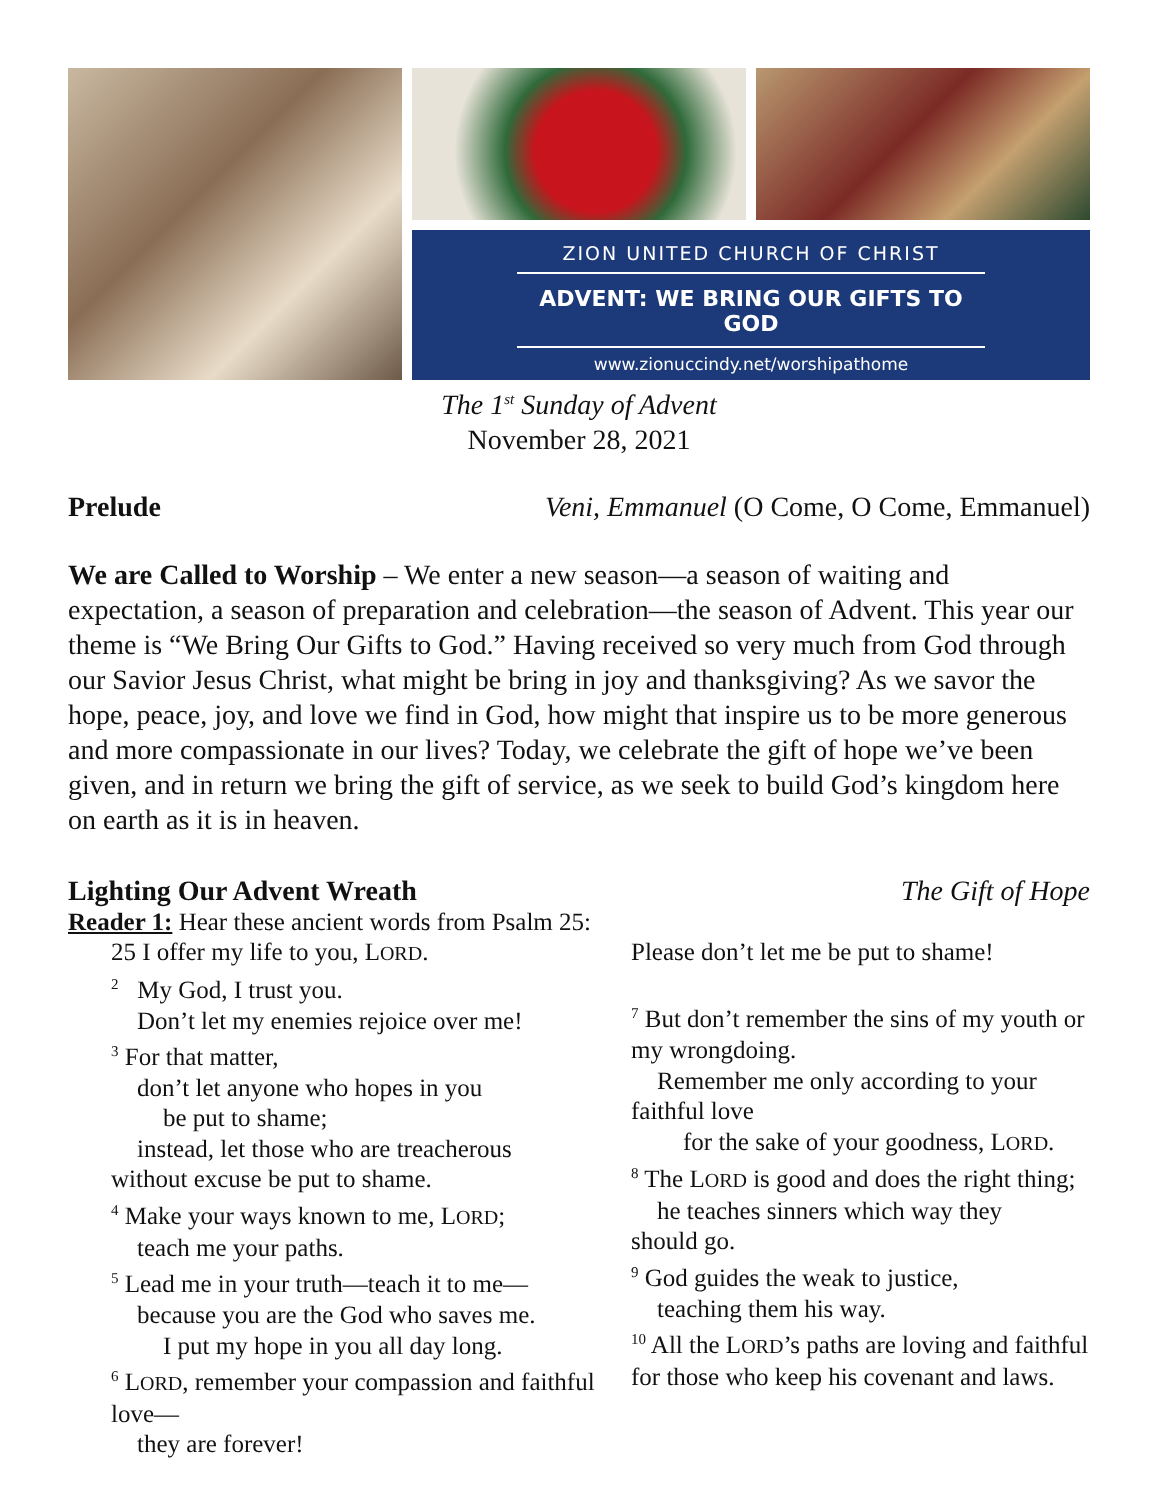ZION UNITED CHURCH OF CHRIST
ADVENT: WE BRING OUR GIFTS TO GOD
www.zionuccindy.net/worshipathome
The 1<sup>st</sup> Sunday of Advent
November 28, 2021
Prelude Veni, Emmanuel (O Come, O Come, Emmanuel)
We are Called to Worship – We enter a new season—a season of waiting and expectation, a season of preparation and celebration—the season of Advent. This year our theme is “We Bring Our Gifts to God.” Having received so very much from God through our Savior Jesus Christ, what might be bring in joy and thanksgiving? As we savor the hope, peace, joy, and love we find in God, how might that inspire us to be more generous and more compassionate in our lives? Today, we celebrate the gift of hope we’ve been given, and in return we bring the gift of service, as we seek to build God’s kingdom here on earth as it is in heaven.
Lighting Our Advent Wreath The Gift of Hope
Reader 1: Hear these ancient words from Psalm 25:
25 I offer my life to you, LORD.
<sup>2</sup> My God, I trust you.
Don’t let my enemies rejoice over me!
<sup>3</sup> For that matter,
don’t let anyone who hopes in you
be put to shame;
instead, let those who are treacherous
without excuse be put to shame.
<sup>4</sup> Make your ways known to me, LORD;
teach me your paths.
<sup>5</sup> Lead me in your truth—teach it to me—
because you are the God who saves me.
I put my hope in you all day long.
<sup>6</sup> LORD, remember your compassion and faithful love—
they are forever!
Please don’t let me be put to shame!
<sup>7</sup> But don’t remember the sins of my youth or my wrongdoing.
Remember me only according to your
faithful love
for the sake of your goodness, LORD.
<sup>8</sup> The LORD is good and does the right thing;
he teaches sinners which way they
should go.
<sup>9</sup> God guides the weak to justice,
teaching them his way.
<sup>10</sup> All the LORD’s paths are loving and faithful for those who keep his covenant and laws.